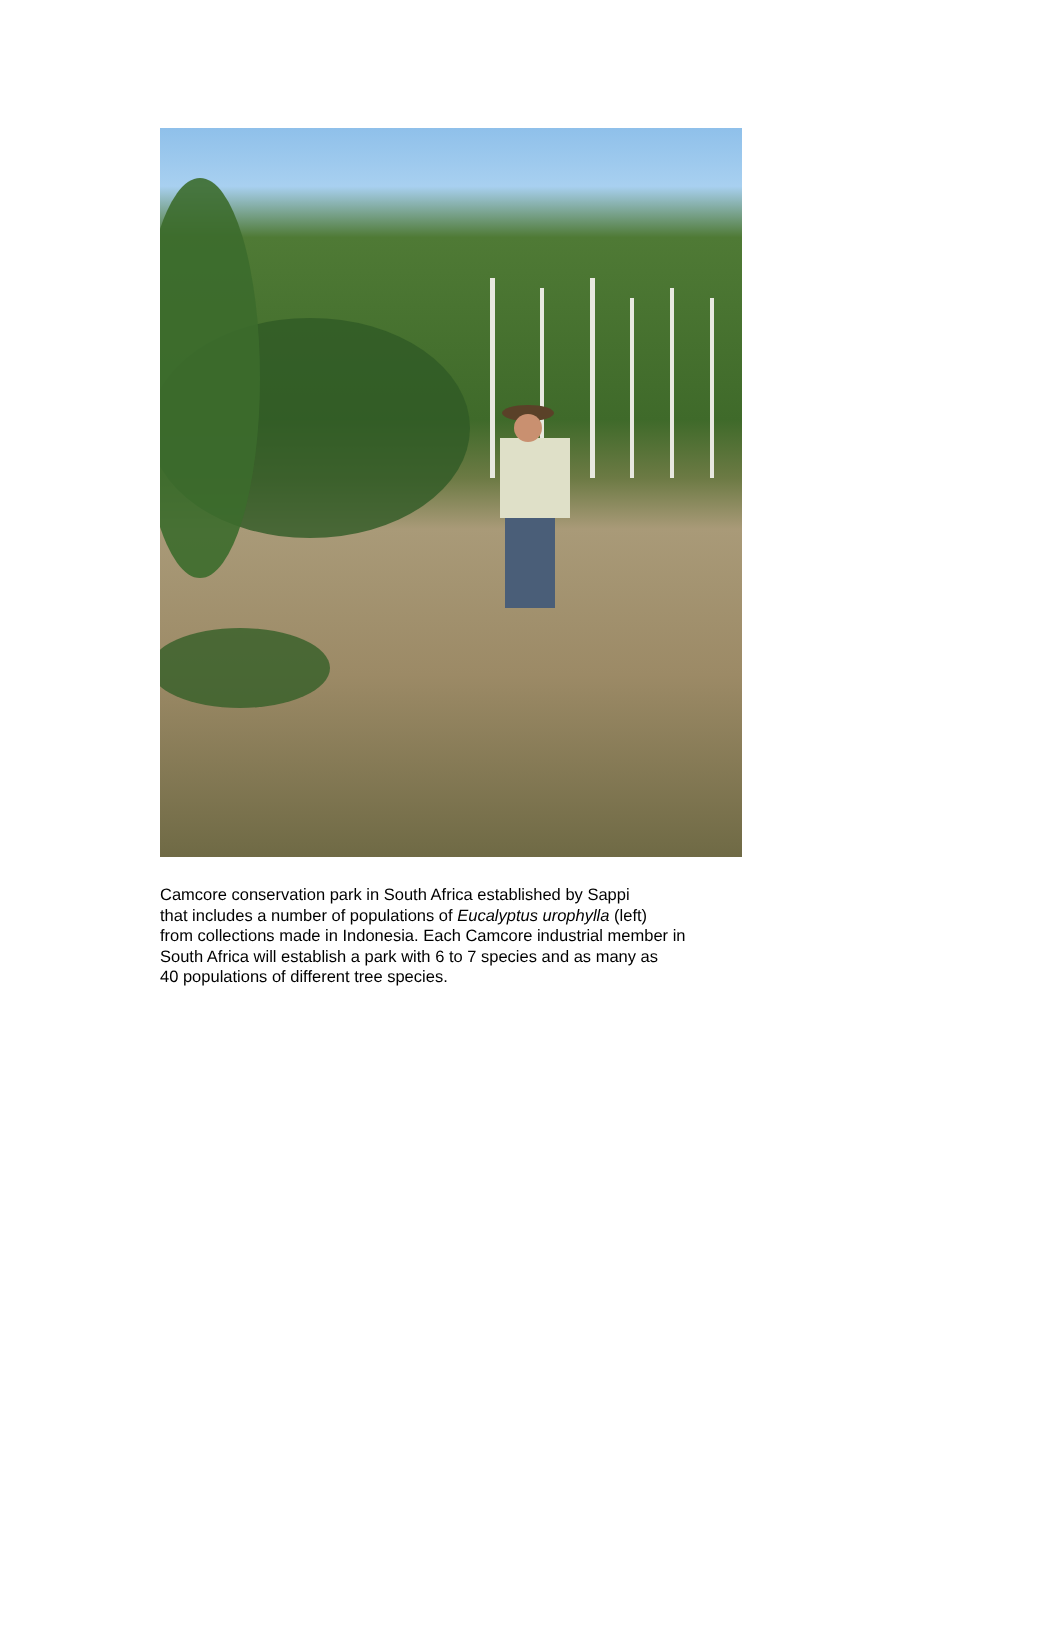Camcore conservation park in South Africa established by Sappi
that includes a number of populations of Eucalyptus urophylla (left)
from collections made in Indonesia. Each Camcore industrial member in
South Africa will establish a park with 6 to 7 species and as many as
40 populations of different tree species.